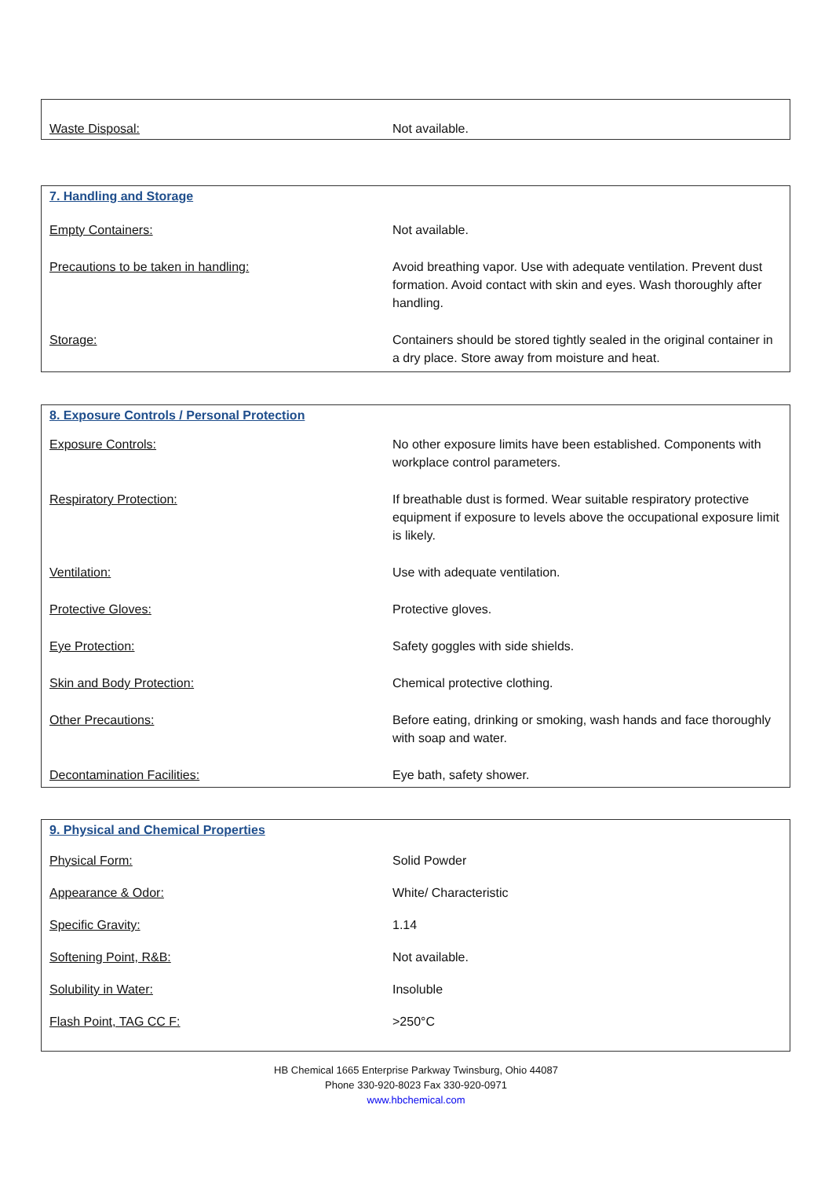| Waste Disposal: | Not available. |
7. Handling and Storage
| Empty Containers: | Not available. |
| Precautions to be taken in handling: | Avoid breathing vapor. Use with adequate ventilation. Prevent dust formation. Avoid contact with skin and eyes. Wash thoroughly after handling. |
| Storage: | Containers should be stored tightly sealed in the original container in a dry place. Store away from moisture and heat. |
8. Exposure Controls / Personal Protection
| Exposure Controls: | No other exposure limits have been established. Components with workplace control parameters. |
| Respiratory Protection: | If breathable dust is formed. Wear suitable respiratory protective equipment if exposure to levels above the occupational exposure limit is likely. |
| Ventilation: | Use with adequate ventilation. |
| Protective Gloves: | Protective gloves. |
| Eye Protection: | Safety goggles with side shields. |
| Skin and Body Protection: | Chemical protective clothing. |
| Other Precautions: | Before eating, drinking or smoking, wash hands and face thoroughly with soap and water. |
| Decontamination Facilities: | Eye bath, safety shower. |
9. Physical and Chemical Properties
| Physical Form: | Solid Powder |
| Appearance & Odor: | White/ Characteristic |
| Specific Gravity: | 1.14 |
| Softening Point, R&B: | Not available. |
| Solubility in Water: | Insoluble |
| Flash Point, TAG CC F: | >250°C |
HB Chemical 1665 Enterprise Parkway Twinsburg, Ohio 44087
Phone 330-920-8023 Fax 330-920-0971
www.hbchemical.com